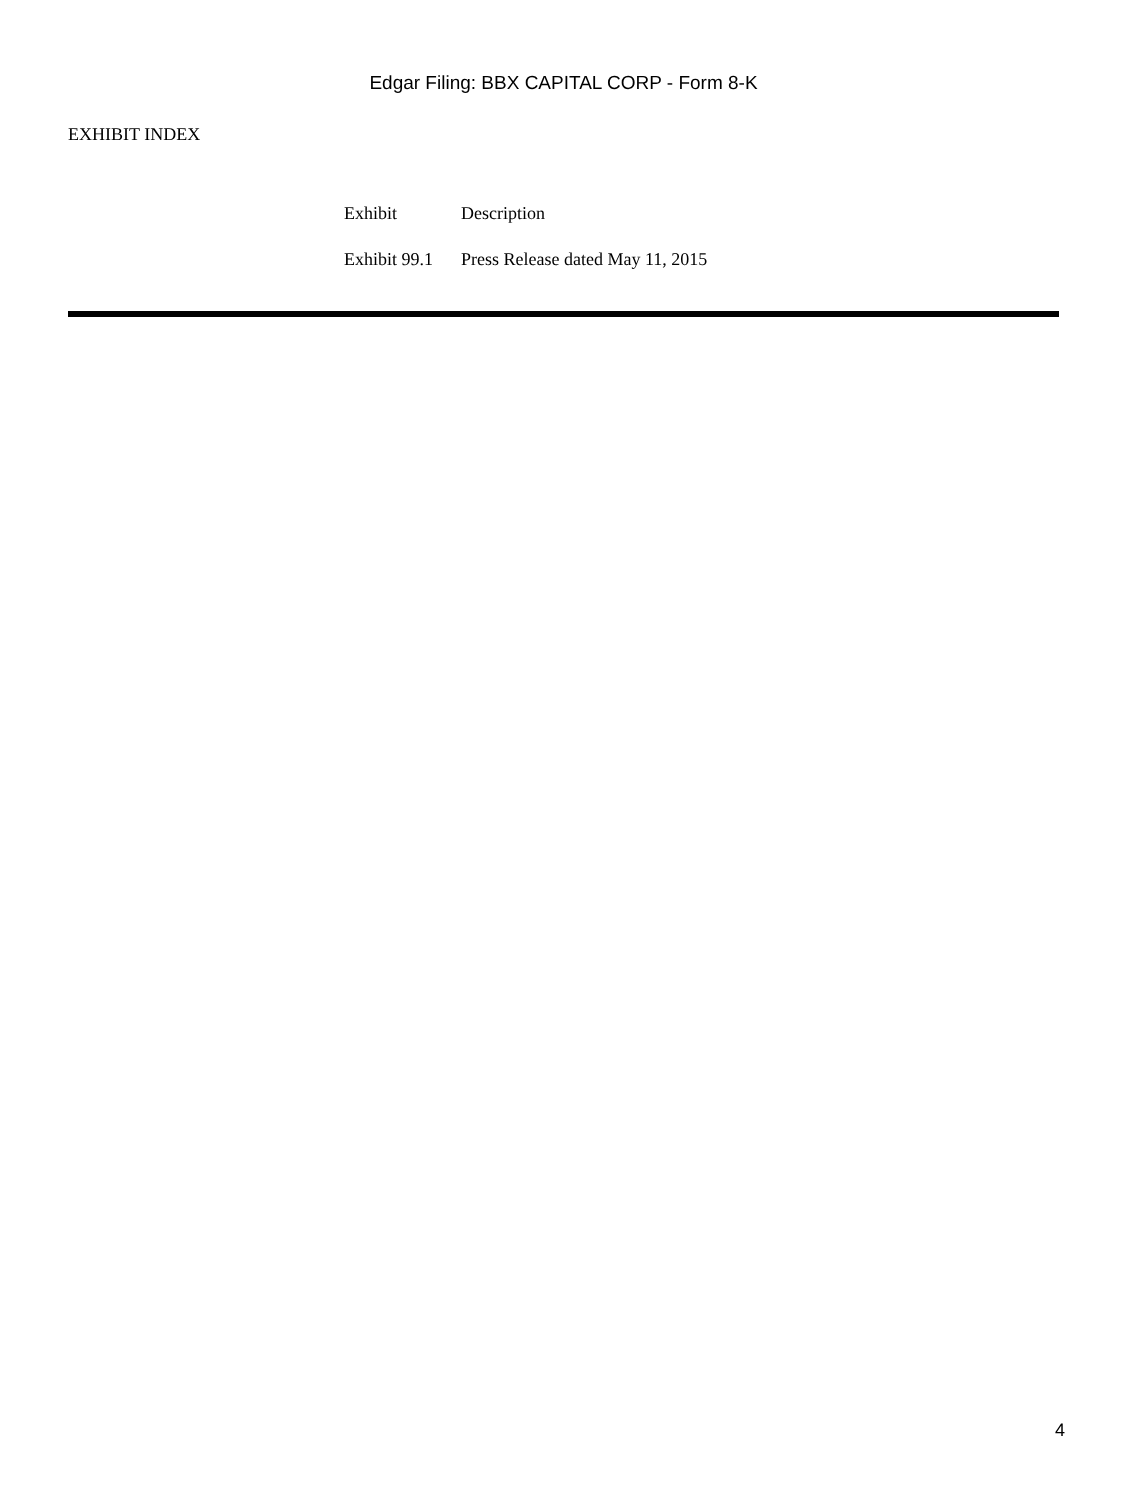Edgar Filing: BBX CAPITAL CORP - Form 8-K
EXHIBIT INDEX
| Exhibit | Description |
| --- | --- |
| Exhibit 99.1 | Press Release dated May 11, 2015 |
4